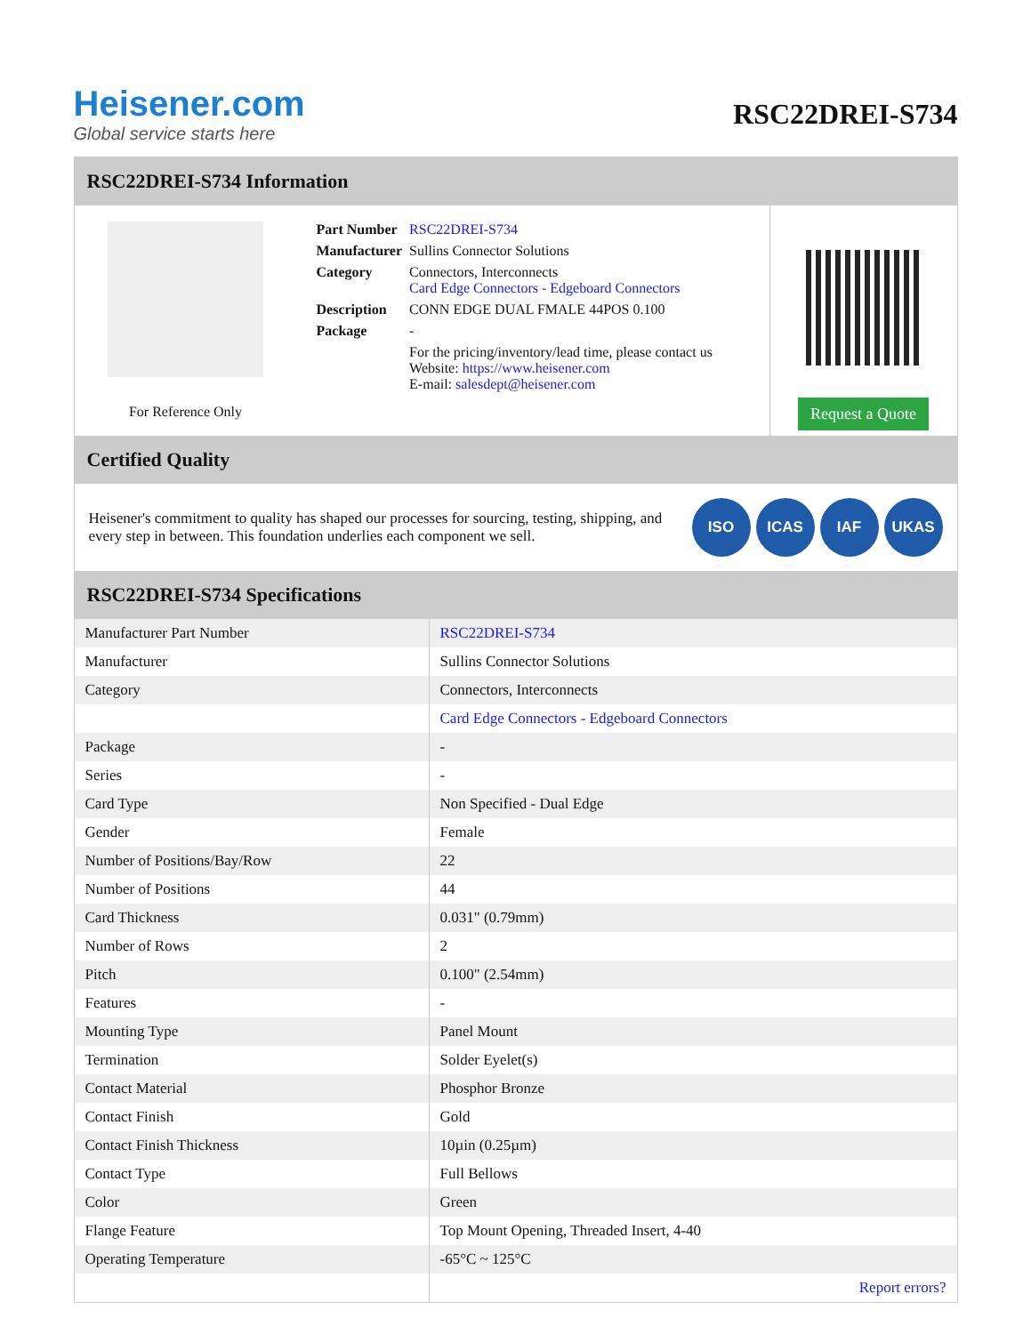Heisener.com
Global service starts here
RSC22DREI-S734
RSC22DREI-S734 Information
For Reference Only
| Part Number | RSC22DREI-S734 |
| Manufacturer | Sullins Connector Solutions |
| Category | Connectors, Interconnects Card Edge Connectors - Edgeboard Connectors |
| Description | CONN EDGE DUAL FMALE 44POS 0.100 |
| Package | - |
| | For the pricing/inventory/lead time, please contact us Website: https://www.heisener.com E-mail: salesdept@heisener.com |
Request a Quote
Certified Quality
Heisener's commitment to quality has shaped our processes for sourcing, testing, shipping, and every step in between. This foundation underlies each component we sell.
ISO ICAS IAF UKAS
RSC22DREI-S734 Specifications
| Manufacturer Part Number | RSC22DREI-S734 |
| Manufacturer | Sullins Connector Solutions |
| Category | Connectors, Interconnects |
| | Card Edge Connectors - Edgeboard Connectors |
| Package | - |
| Series | - |
| Card Type | Non Specified - Dual Edge |
| Gender | Female |
| Number of Positions/Bay/Row | 22 |
| Number of Positions | 44 |
| Card Thickness | 0.031" (0.79mm) |
| Number of Rows | 2 |
| Pitch | 0.100" (2.54mm) |
| Features | - |
| Mounting Type | Panel Mount |
| Termination | Solder Eyelet(s) |
| Contact Material | Phosphor Bronze |
| Contact Finish | Gold |
| Contact Finish Thickness | 10µin (0.25µm) |
| Contact Type | Full Bellows |
| Color | Green |
| Flange Feature | Top Mount Opening, Threaded Insert, 4-40 |
| Operating Temperature | -65°C ~ 125°C |
| | Report errors? |